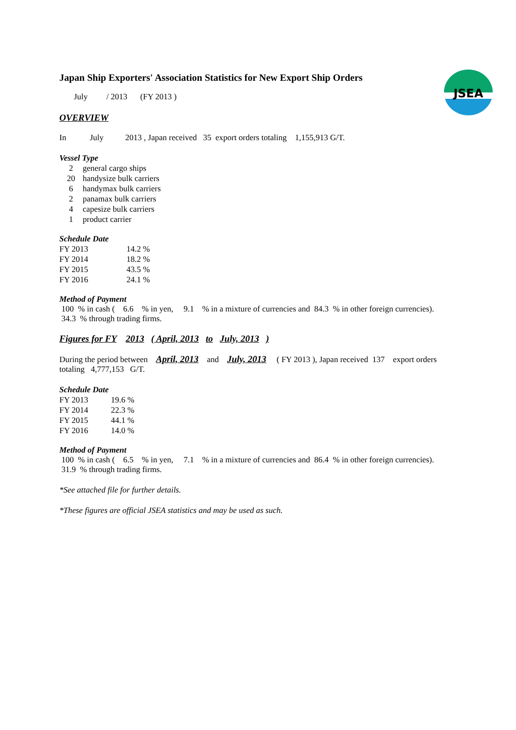JSEA
Japan Ship Exporters' Association Statistics for New Export Ship Orders
July / 2013 (FY 2013 )
OVERVIEW
In July 2013 , Japan received 35 export orders totaling 1,155,913 G/T.
Vessel Type
| 2 | general cargo ships |
| 20 | handysize bulk carriers |
| 6 | handymax bulk carriers |
| 2 | panamax bulk carriers |
| 4 | capesize bulk carriers |
| 1 | product carrier |
Schedule Date
| FY 2013 | 14.2 % |
| FY 2014 | 18.2 % |
| FY 2015 | 43.5 % |
| FY 2016 | 24.1 % |
Method of Payment
100 % in cash ( 6.6 % in yen, 9.1 % in a mixture of currencies and 84.3 % in other foreign currencies).
34.3 % through trading firms.
Figures for FY 2013 ( April, 2013 to July, 2013 )
During the period between April, 2013 and July, 2013 ( FY 2013 ), Japan received 137 export orders
totaling 4,777,153 G/T.
Schedule Date
| FY 2013 | 19.6 % |
| FY 2014 | 22.3 % |
| FY 2015 | 44.1 % |
| FY 2016 | 14.0 % |
Method of Payment
100 % in cash ( 6.5 % in yen, 7.1 % in a mixture of currencies and 86.4 % in other foreign currencies).
31.9 % through trading firms.
*See attached file for further details.
*These figures are official JSEA statistics and may be used as such.